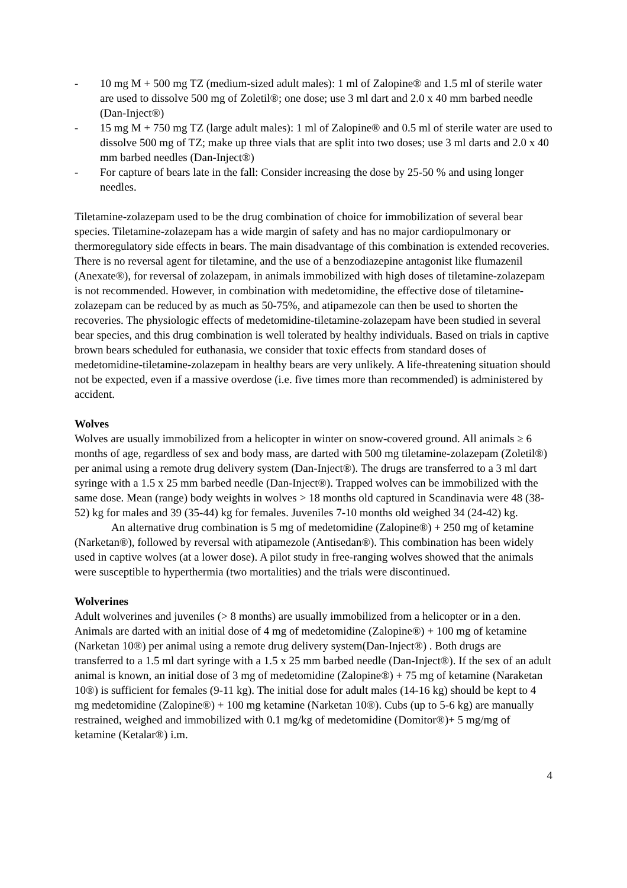- 10 mg M + 500 mg TZ (medium-sized adult males): 1 ml of Zalopine® and 1.5 ml of sterile water are used to dissolve 500 mg of Zoletil®; one dose; use 3 ml dart and 2.0 x 40 mm barbed needle (Dan-Inject®)
- 15 mg M + 750 mg TZ (large adult males): 1 ml of Zalopine® and 0.5 ml of sterile water are used to dissolve 500 mg of TZ; make up three vials that are split into two doses; use 3 ml darts and 2.0 x 40 mm barbed needles (Dan-Inject®)
- For capture of bears late in the fall: Consider increasing the dose by 25-50 % and using longer needles.
Tiletamine-zolazepam used to be the drug combination of choice for immobilization of several bear species. Tiletamine-zolazepam has a wide margin of safety and has no major cardiopulmonary or thermoregulatory side effects in bears. The main disadvantage of this combination is extended recoveries. There is no reversal agent for tiletamine, and the use of a benzodiazepine antagonist like flumazenil (Anexate®), for reversal of zolazepam, in animals immobilized with high doses of tiletamine-zolazepam is not recommended. However, in combination with medetomidine, the effective dose of tiletamine-zolazepam can be reduced by as much as 50-75%, and atipamezole can then be used to shorten the recoveries. The physiologic effects of medetomidine-tiletamine-zolazepam have been studied in several bear species, and this drug combination is well tolerated by healthy individuals. Based on trials in captive brown bears scheduled for euthanasia, we consider that toxic effects from standard doses of medetomidine-tiletamine-zolazepam in healthy bears are very unlikely. A life-threatening situation should not be expected, even if a massive overdose (i.e. five times more than recommended) is administered by accident.
Wolves
Wolves are usually immobilized from a helicopter in winter on snow-covered ground. All animals ≥ 6 months of age, regardless of sex and body mass, are darted with 500 mg tiletamine-zolazepam (Zoletil®) per animal using a remote drug delivery system (Dan-Inject®). The drugs are transferred to a 3 ml dart syringe with a 1.5 x 25 mm barbed needle (Dan-Inject®). Trapped wolves can be immobilized with the same dose. Mean (range) body weights in wolves > 18 months old captured in Scandinavia were 48 (38-52) kg for males and 39 (35-44) kg for females. Juveniles 7-10 months old weighed 34 (24-42) kg.
An alternative drug combination is 5 mg of medetomidine (Zalopine®) + 250 mg of ketamine (Narketan®), followed by reversal with atipamezole (Antisedan®). This combination has been widely used in captive wolves (at a lower dose). A pilot study in free-ranging wolves showed that the animals were susceptible to hyperthermia (two mortalities) and the trials were discontinued.
Wolverines
Adult wolverines and juveniles (> 8 months) are usually immobilized from a helicopter or in a den. Animals are darted with an initial dose of 4 mg of medetomidine (Zalopine®) + 100 mg of ketamine (Narketan 10®) per animal using a remote drug delivery system(Dan-Inject®) . Both drugs are transferred to a 1.5 ml dart syringe with a 1.5 x 25 mm barbed needle (Dan-Inject®). If the sex of an adult animal is known, an initial dose of 3 mg of medetomidine (Zalopine®) + 75 mg of ketamine (Naraketan 10®) is sufficient for females (9-11 kg). The initial dose for adult males (14-16 kg) should be kept to 4 mg medetomidine (Zalopine®) + 100 mg ketamine (Narketan 10®). Cubs (up to 5-6 kg) are manually restrained, weighed and immobilized with 0.1 mg/kg of medetomidine (Domitor®)+ 5 mg/mg of ketamine (Ketalar®) i.m.
4